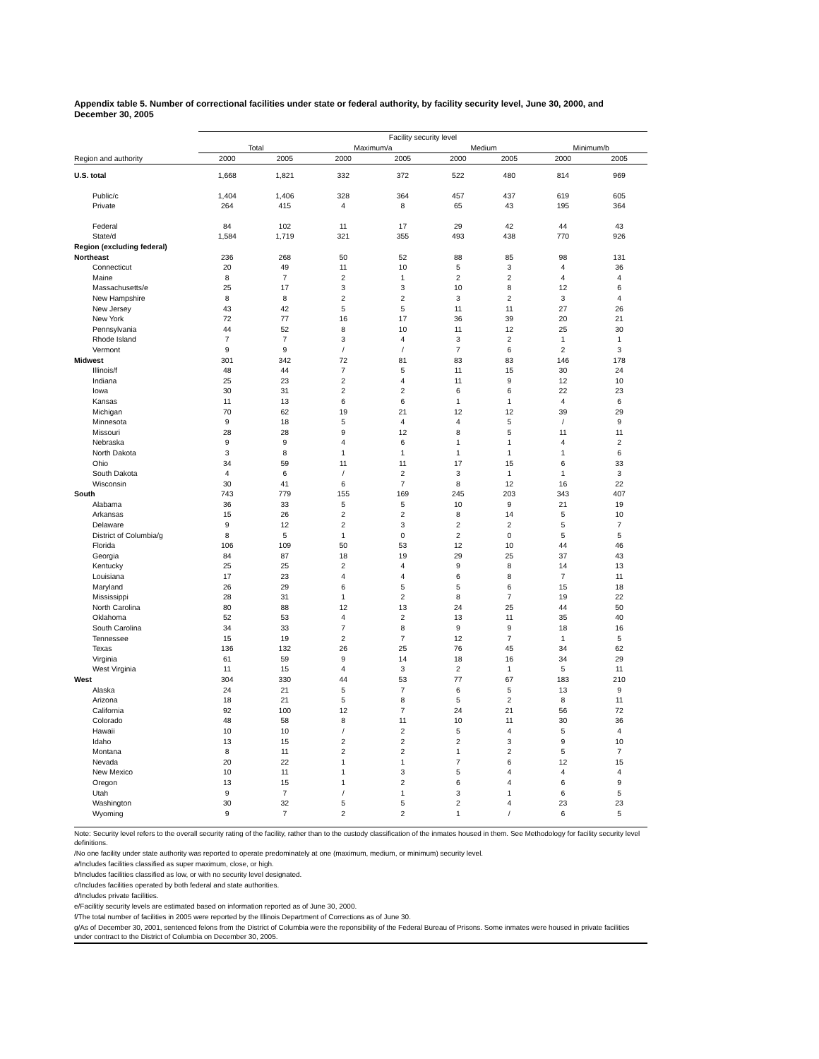Appendix table 5. Number of correctional facilities under state or federal authority, by facility security level, June 30, 2000, and December 30, 2005
| | Facility security level | | | | | | | |
| --- | --- | --- | --- | --- | --- | --- | --- | --- |
| | Total | | Maximum/a | | Medium | | Minimum/b | |
| Region and authority | 2000 | 2005 | 2000 | 2005 | 2000 | 2005 | 2000 | 2005 |
| U.S. total | 1,668 | 1,821 | 332 | 372 | 522 | 480 | 814 | 969 |
| Public/c | 1,404 | 1,406 | 328 | 364 | 457 | 437 | 619 | 605 |
| Private | 264 | 415 | 4 | 8 | 65 | 43 | 195 | 364 |
| Federal | 84 | 102 | 11 | 17 | 29 | 42 | 44 | 43 |
| State/d | 1,584 | 1,719 | 321 | 355 | 493 | 438 | 770 | 926 |
| Region (excluding federal) | | | | | | | | |
| Northeast | 236 | 268 | 50 | 52 | 88 | 85 | 98 | 131 |
| Connecticut | 20 | 49 | 11 | 10 | 5 | 3 | 4 | 36 |
| Maine | 8 | 7 | 2 | 1 | 2 | 2 | 4 | 4 |
| Massachusetts/e | 25 | 17 | 3 | 3 | 10 | 8 | 12 | 6 |
| New Hampshire | 8 | 8 | 2 | 2 | 3 | 2 | 3 | 4 |
| New Jersey | 43 | 42 | 5 | 5 | 11 | 11 | 27 | 26 |
| New York | 72 | 77 | 16 | 17 | 36 | 39 | 20 | 21 |
| Pennsylvania | 44 | 52 | 8 | 10 | 11 | 12 | 25 | 30 |
| Rhode Island | 7 | 7 | 3 | 4 | 3 | 2 | 1 | 1 |
| Vermont | 9 | 9 | / | / | 7 | 6 | 2 | 3 |
| Midwest | 301 | 342 | 72 | 81 | 83 | 83 | 146 | 178 |
| Illinois/f | 48 | 44 | 7 | 5 | 11 | 15 | 30 | 24 |
| Indiana | 25 | 23 | 2 | 4 | 11 | 9 | 12 | 10 |
| Iowa | 30 | 31 | 2 | 2 | 6 | 6 | 22 | 23 |
| Kansas | 11 | 13 | 6 | 6 | 1 | 1 | 4 | 6 |
| Michigan | 70 | 62 | 19 | 21 | 12 | 12 | 39 | 29 |
| Minnesota | 9 | 18 | 5 | 4 | 4 | 5 | / | 9 |
| Missouri | 28 | 28 | 9 | 12 | 8 | 5 | 11 | 11 |
| Nebraska | 9 | 9 | 4 | 6 | 1 | 1 | 4 | 2 |
| North Dakota | 3 | 8 | 1 | 1 | 1 | 1 | 1 | 6 |
| Ohio | 34 | 59 | 11 | 11 | 17 | 15 | 6 | 33 |
| South Dakota | 4 | 6 | / | 2 | 3 | 1 | 1 | 3 |
| Wisconsin | 30 | 41 | 6 | 7 | 8 | 12 | 16 | 22 |
| South | 743 | 779 | 155 | 169 | 245 | 203 | 343 | 407 |
| Alabama | 36 | 33 | 5 | 5 | 10 | 9 | 21 | 19 |
| Arkansas | 15 | 26 | 2 | 2 | 8 | 14 | 5 | 10 |
| Delaware | 9 | 12 | 2 | 3 | 2 | 2 | 5 | 7 |
| District of Columbia/g | 8 | 5 | 1 | 0 | 2 | 0 | 5 | 5 |
| Florida | 106 | 109 | 50 | 53 | 12 | 10 | 44 | 46 |
| Georgia | 84 | 87 | 18 | 19 | 29 | 25 | 37 | 43 |
| Kentucky | 25 | 25 | 2 | 4 | 9 | 8 | 14 | 13 |
| Louisiana | 17 | 23 | 4 | 4 | 6 | 8 | 7 | 11 |
| Maryland | 26 | 29 | 6 | 5 | 5 | 6 | 15 | 18 |
| Mississippi | 28 | 31 | 1 | 2 | 8 | 7 | 19 | 22 |
| North Carolina | 80 | 88 | 12 | 13 | 24 | 25 | 44 | 50 |
| Oklahoma | 52 | 53 | 4 | 2 | 13 | 11 | 35 | 40 |
| South Carolina | 34 | 33 | 7 | 8 | 9 | 9 | 18 | 16 |
| Tennessee | 15 | 19 | 2 | 7 | 12 | 7 | 1 | 5 |
| Texas | 136 | 132 | 26 | 25 | 76 | 45 | 34 | 62 |
| Virginia | 61 | 59 | 9 | 14 | 18 | 16 | 34 | 29 |
| West Virginia | 11 | 15 | 4 | 3 | 2 | 1 | 5 | 11 |
| West | 304 | 330 | 44 | 53 | 77 | 67 | 183 | 210 |
| Alaska | 24 | 21 | 5 | 7 | 6 | 5 | 13 | 9 |
| Arizona | 18 | 21 | 5 | 8 | 5 | 2 | 8 | 11 |
| California | 92 | 100 | 12 | 7 | 24 | 21 | 56 | 72 |
| Colorado | 48 | 58 | 8 | 11 | 10 | 11 | 30 | 36 |
| Hawaii | 10 | 10 | / | 2 | 5 | 4 | 5 | 4 |
| Idaho | 13 | 15 | 2 | 2 | 2 | 3 | 9 | 10 |
| Montana | 8 | 11 | 2 | 2 | 1 | 2 | 5 | 7 |
| Nevada | 20 | 22 | 1 | 1 | 7 | 6 | 12 | 15 |
| New Mexico | 10 | 11 | 1 | 3 | 5 | 4 | 4 | 4 |
| Oregon | 13 | 15 | 1 | 2 | 6 | 4 | 6 | 9 |
| Utah | 9 | 7 | / | 1 | 3 | 1 | 6 | 5 |
| Washington | 30 | 32 | 5 | 5 | 2 | 4 | 23 | 23 |
| Wyoming | 9 | 7 | 2 | 2 | 1 | / | 6 | 5 |
Note: Security level refers to the overall security rating of the facility, rather than to the custody classification of the inmates housed in them. See Methodology for facility security level definitions.
/No one facility under state authority was reported to operate predominately at one (maximum, medium, or minimum) security level.
a/Includes facilities classified as super maximum, close, or high.
b/Includes facilities classified as low, or with no security level designated.
c/Includes facilities operated by both federal and state authorities.
d/Includes private facilities.
e/Facilitiy security levels are estimated based on information reported as of June 30, 2000.
f/The total number of facilities in 2005 were reported by the Illinois Department of Corrections as of June 30.
g/As of December 30, 2001, sentenced felons from the District of Columbia were the reponsibility of the Federal Bureau of Prisons. Some inmates were housed in private facilities under contract to the District of Columbia on December 30, 2005.